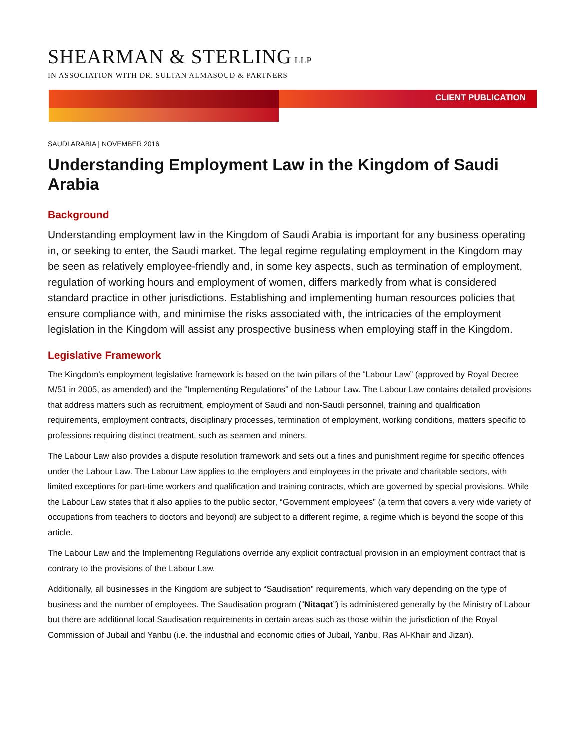SHEARMAN & STERLING LLP
IN ASSOCIATION WITH DR. SULTAN ALMASOUD & PARTNERS
CLIENT PUBLICATION
SAUDI ARABIA | NOVEMBER 2016
Understanding Employment Law in the Kingdom of Saudi Arabia
Background
Understanding employment law in the Kingdom of Saudi Arabia is important for any business operating in, or seeking to enter, the Saudi market. The legal regime regulating employment in the Kingdom may be seen as relatively employee-friendly and, in some key aspects, such as termination of employment, regulation of working hours and employment of women, differs markedly from what is considered standard practice in other jurisdictions. Establishing and implementing human resources policies that ensure compliance with, and minimise the risks associated with, the intricacies of the employment legislation in the Kingdom will assist any prospective business when employing staff in the Kingdom.
Legislative Framework
The Kingdom’s employment legislative framework is based on the twin pillars of the “Labour Law” (approved by Royal Decree M/51 in 2005, as amended) and the “Implementing Regulations” of the Labour Law. The Labour Law contains detailed provisions that address matters such as recruitment, employment of Saudi and non-Saudi personnel, training and qualification requirements, employment contracts, disciplinary processes, termination of employment, working conditions, matters specific to professions requiring distinct treatment, such as seamen and miners.
The Labour Law also provides a dispute resolution framework and sets out a fines and punishment regime for specific offences under the Labour Law. The Labour Law applies to the employers and employees in the private and charitable sectors, with limited exceptions for part-time workers and qualification and training contracts, which are governed by special provisions. While the Labour Law states that it also applies to the public sector, “Government employees” (a term that covers a very wide variety of occupations from teachers to doctors and beyond) are subject to a different regime, a regime which is beyond the scope of this article.
The Labour Law and the Implementing Regulations override any explicit contractual provision in an employment contract that is contrary to the provisions of the Labour Law.
Additionally, all businesses in the Kingdom are subject to “Saudisation” requirements, which vary depending on the type of business and the number of employees. The Saudisation program (“Nitaqat”) is administered generally by the Ministry of Labour but there are additional local Saudisation requirements in certain areas such as those within the jurisdiction of the Royal Commission of Jubail and Yanbu (i.e. the industrial and economic cities of Jubail, Yanbu, Ras Al-Khair and Jizan).